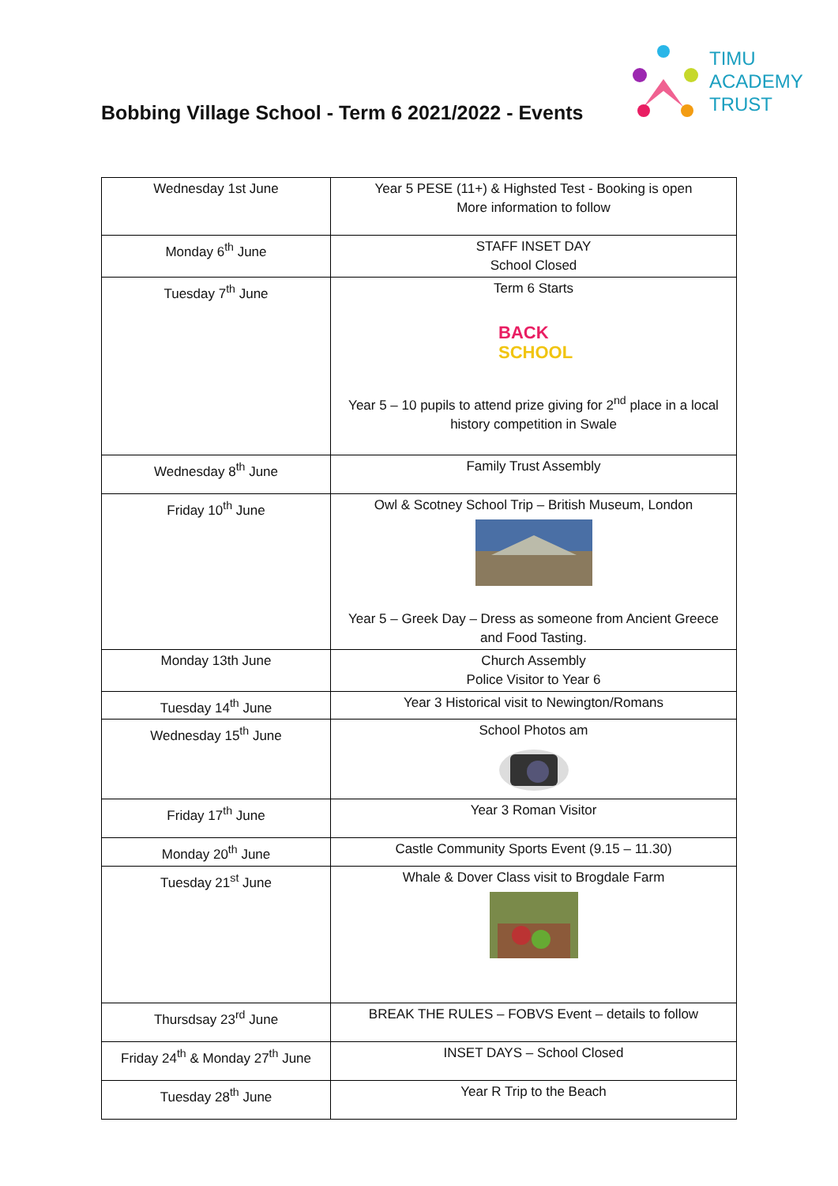Bobbing Village School - Term 6 2021/2022 - Events
TIMU
ACADEMY
TRUST
| Wednesday 1st June | Year 5 PESE (11+) & Highsted Test - Booking is open More information to follow |
| Monday 6<sup>th</sup> June | STAFF INSET DAY School Closed |
| Tuesday 7<sup>th</sup> June | Term 6 Starts BACK SCHOOL Year 5 – 10 pupils to attend prize giving for 2<sup>nd</sup> place in a local history competition in Swale |
| Wednesday 8<sup>th</sup> June | Family Trust Assembly |
| Friday 10<sup>th</sup> June | Owl & Scotney School Trip – British Museum, London Year 5 – Greek Day – Dress as someone from Ancient Greece and Food Tasting. |
| Monday 13th June | Church Assembly Police Visitor to Year 6 |
| Tuesday 14<sup>th</sup> June | Year 3 Historical visit to Newington/Romans |
| Wednesday 15<sup>th</sup> June | School Photos am |
| Friday 17<sup>th</sup> June | Year 3 Roman Visitor |
| Monday 20<sup>th</sup> June | Castle Community Sports Event (9.15 – 11.30) |
| Tuesday 21<sup>st</sup> June | Whale & Dover Class visit to Brogdale Farm |
| Thursdsay 23<sup>rd</sup> June | BREAK THE RULES – FOBVS Event – details to follow |
| Friday 24<sup>th</sup> & Monday 27<sup>th</sup> June | INSET DAYS – School Closed |
| Tuesday 28<sup>th</sup> June | Year R Trip to the Beach |